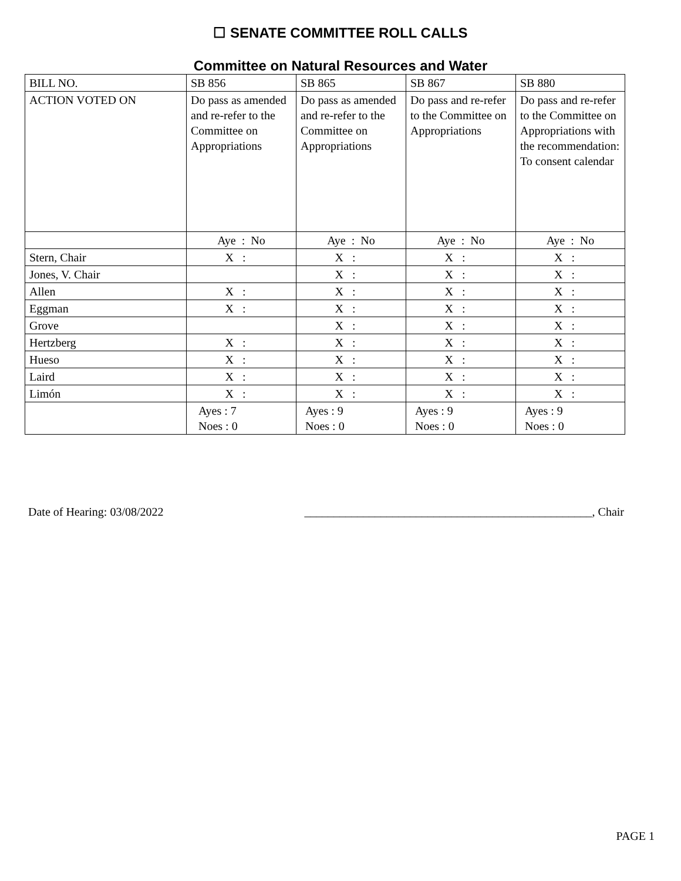☐ SENATE COMMITTEE ROLL CALLS
Committee on Natural Resources and Water
| BILL NO. | SB 856 | SB 865 | SB 867 | SB 880 |
| ACTION VOTED ON | Do pass as amended and re-refer to the Committee on Appropriations | Do pass as amended and re-refer to the Committee on Appropriations | Do pass and re-refer to the Committee on Appropriations | Do pass and re-refer to the Committee on Appropriations with the recommendation: To consent calendar |
| | Aye : No | Aye : No | Aye : No | Aye : No |
| Stern, Chair | X : | X : | X : | X : |
| Jones, V. Chair | | X : | X : | X : |
| Allen | X : | X : | X : | X : |
| Eggman | X : | X : | X : | X : |
| Grove | | X : | X : | X : |
| Hertzberg | X : | X : | X : | X : |
| Hueso | X : | X : | X : | X : |
| Laird | X : | X : | X : | X : |
| Limón | X : | X : | X : | X : |
| | Ayes : 7 Noes : 0 | Ayes : 9 Noes : 0 | Ayes : 9 Noes : 0 | Ayes : 9 Noes : 0 |
Date of Hearing: 03/08/2022 _________________________________________________, Chair
PAGE 1